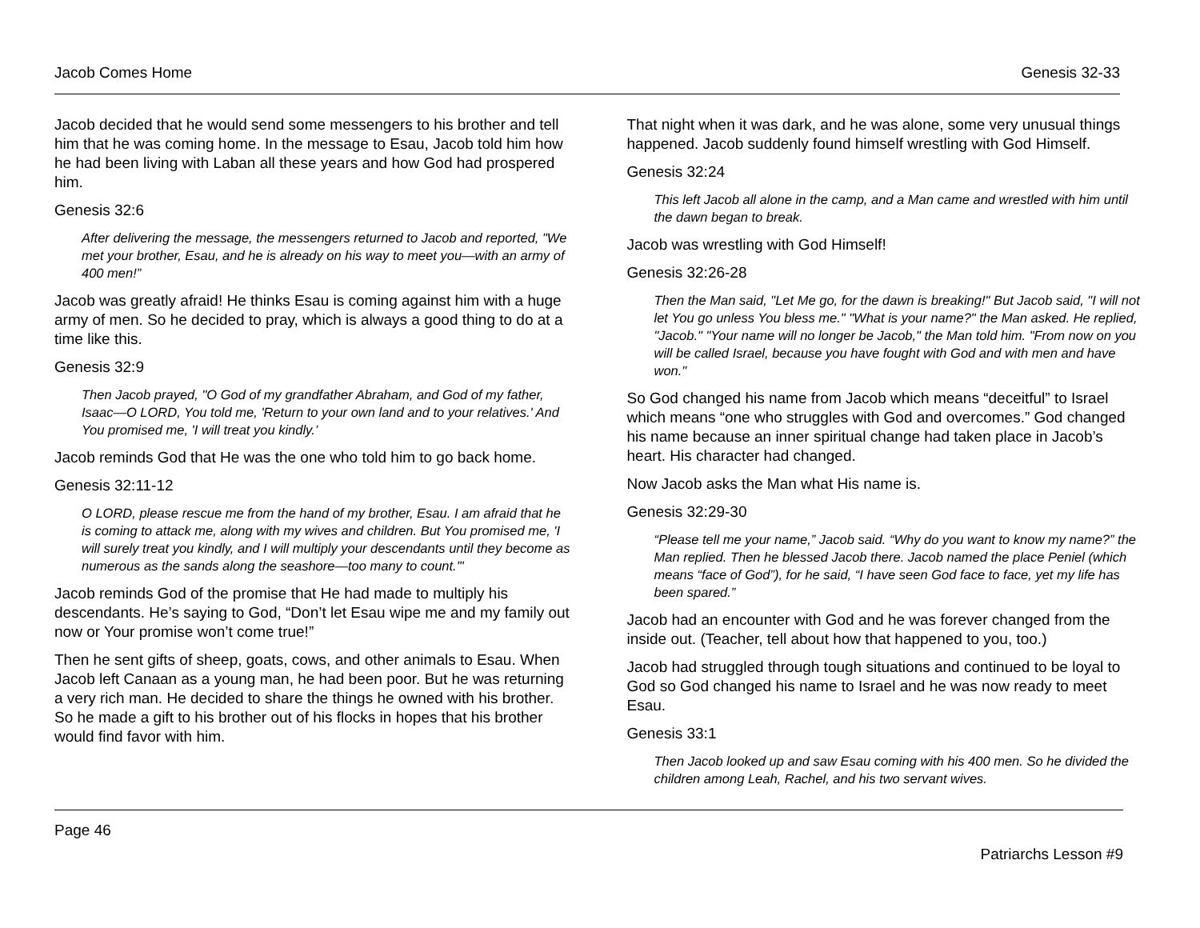Jacob Comes Home Genesis 32-33
Jacob decided that he would send some messengers to his brother and tell him that he was coming home. In the message to Esau, Jacob told him how he had been living with Laban all these years and how God had prospered him.
Genesis 32:6
After delivering the message, the messengers returned to Jacob and reported, "We met your brother, Esau, and he is already on his way to meet you—with an army of 400 men!”
Jacob was greatly afraid! He thinks Esau is coming against him with a huge army of men. So he decided to pray, which is always a good thing to do at a time like this.
Genesis 32:9
Then Jacob prayed, "O God of my grandfather Abraham, and God of my father, Isaac—O LORD, You told me, 'Return to your own land and to your relatives.' And You promised me, 'I will treat you kindly.’
Jacob reminds God that He was the one who told him to go back home.
Genesis 32:11-12
O LORD, please rescue me from the hand of my brother, Esau. I am afraid that he is coming to attack me, along with my wives and children. But You promised me, 'I will surely treat you kindly, and I will multiply your descendants until they become as numerous as the sands along the seashore—too many to count.'"
Jacob reminds God of the promise that He had made to multiply his descendants. He’s saying to God, “Don’t let Esau wipe me and my family out now or Your promise won’t come true!”
Then he sent gifts of sheep, goats, cows, and other animals to Esau. When Jacob left Canaan as a young man, he had been poor. But he was returning a very rich man. He decided to share the things he owned with his brother. So he made a gift to his brother out of his flocks in hopes that his brother would find favor with him.
That night when it was dark, and he was alone, some very unusual things happened. Jacob suddenly found himself wrestling with God Himself.
Genesis 32:24
This left Jacob all alone in the camp, and a Man came and wrestled with him until the dawn began to break.
Jacob was wrestling with God Himself!
Genesis 32:26-28
Then the Man said, "Let Me go, for the dawn is breaking!" But Jacob said, "I will not let You go unless You bless me." "What is your name?" the Man asked. He replied, "Jacob." "Your name will no longer be Jacob," the Man told him. "From now on you will be called Israel, because you have fought with God and with men and have won."
So God changed his name from Jacob which means “deceitful” to Israel which means “one who struggles with God and overcomes.” God changed his name because an inner spiritual change had taken place in Jacob’s heart. His character had changed.
Now Jacob asks the Man what His name is.
Genesis 32:29-30
“Please tell me your name,” Jacob said. “Why do you want to know my name?” the Man replied. Then he blessed Jacob there. Jacob named the place Peniel (which means “face of God”), for he said, “I have seen God face to face, yet my life has been spared.”
Jacob had an encounter with God and he was forever changed from the inside out. (Teacher, tell about how that happened to you, too.)
Jacob had struggled through tough situations and continued to be loyal to God so God changed his name to Israel and he was now ready to meet Esau.
Genesis 33:1
Then Jacob looked up and saw Esau coming with his 400 men. So he divided the children among Leah, Rachel, and his two servant wives.
Page 46
Patriarchs Lesson #9